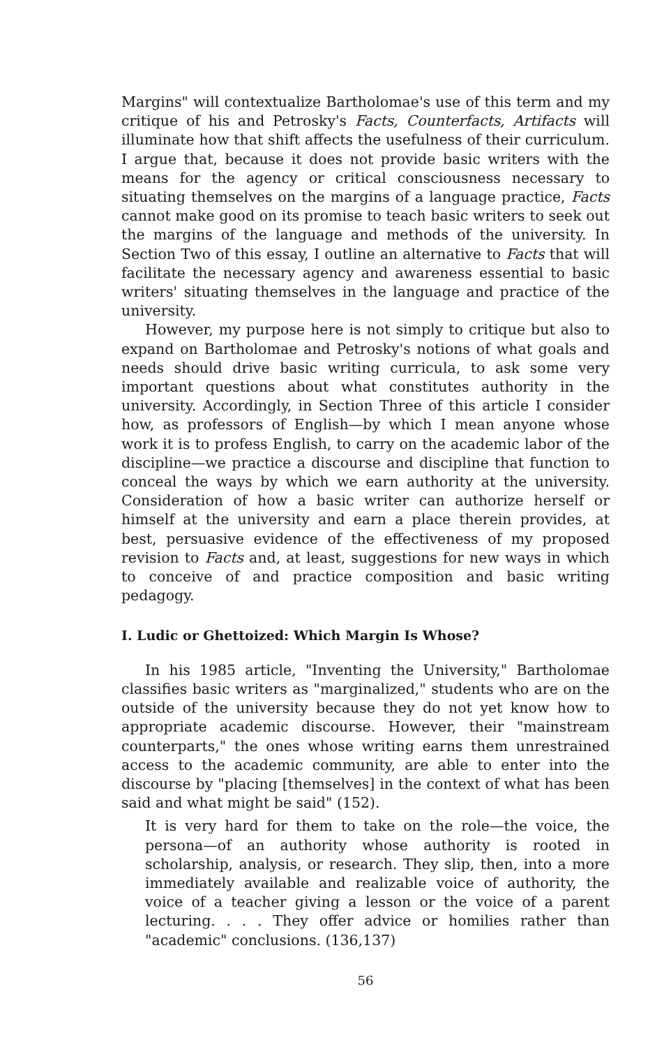Margins" will contextualize Bartholomae's use of this term and my critique of his and Petrosky's Facts, Counterfacts, Artifacts will illuminate how that shift affects the usefulness of their curriculum. I argue that, because it does not provide basic writers with the means for the agency or critical consciousness necessary to situating themselves on the margins of a language practice, Facts cannot make good on its promise to teach basic writers to seek out the margins of the language and methods of the university. In Section Two of this essay, I outline an alternative to Facts that will facilitate the necessary agency and awareness essential to basic writers' situating themselves in the language and practice of the university.
However, my purpose here is not simply to critique but also to expand on Bartholomae and Petrosky's notions of what goals and needs should drive basic writing curricula, to ask some very important questions about what constitutes authority in the university. Accordingly, in Section Three of this article I consider how, as professors of English—by which I mean anyone whose work it is to profess English, to carry on the academic labor of the discipline—we practice a discourse and discipline that function to conceal the ways by which we earn authority at the university. Consideration of how a basic writer can authorize herself or himself at the university and earn a place therein provides, at best, persuasive evidence of the effectiveness of my proposed revision to Facts and, at least, suggestions for new ways in which to conceive of and practice composition and basic writing pedagogy.
I. Ludic or Ghettoized: Which Margin Is Whose?
In his 1985 article, "Inventing the University," Bartholomae classifies basic writers as "marginalized," students who are on the outside of the university because they do not yet know how to appropriate academic discourse. However, their "mainstream counterparts," the ones whose writing earns them unrestrained access to the academic community, are able to enter into the discourse by "placing [themselves] in the context of what has been said and what might be said" (152).
It is very hard for them to take on the role—the voice, the persona—of an authority whose authority is rooted in scholarship, analysis, or research. They slip, then, into a more immediately available and realizable voice of authority, the voice of a teacher giving a lesson or the voice of a parent lecturing. . . . They offer advice or homilies rather than "academic" conclusions. (136,137)
56